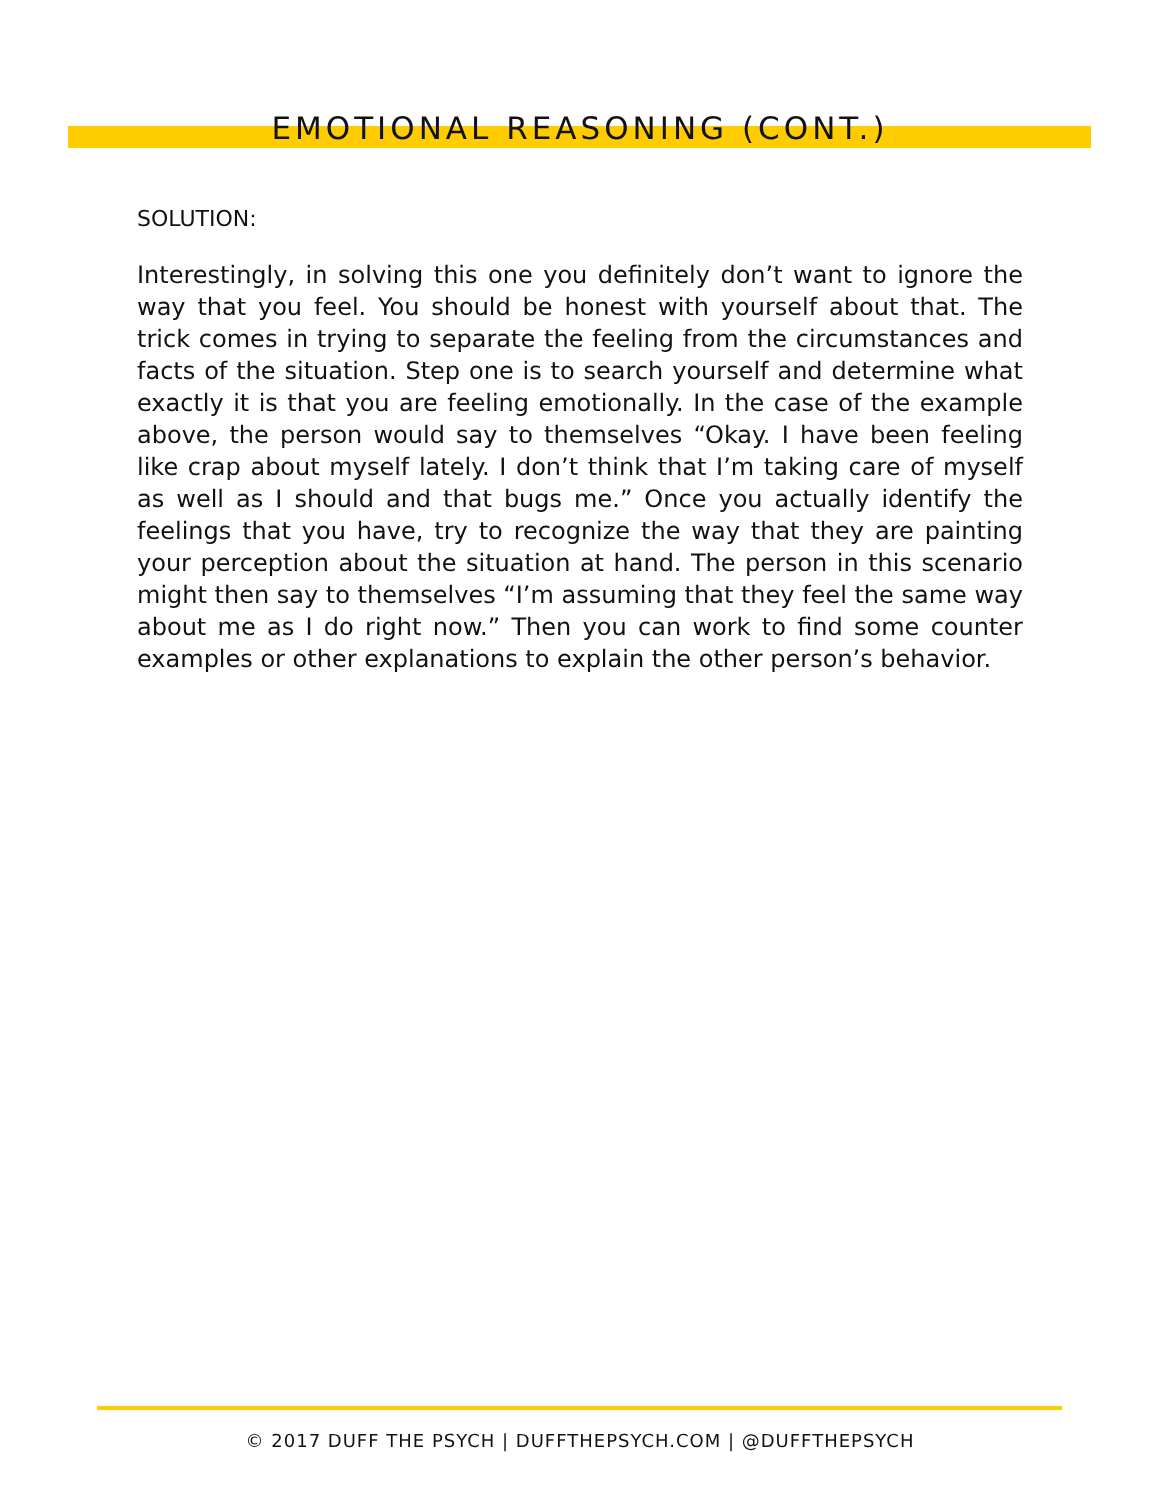EMOTIONAL REASONING (CONT.)
SOLUTION:
Interestingly, in solving this one you definitely don’t want to ignore the way that you feel. You should be honest with yourself about that. The trick comes in trying to separate the feeling from the circumstances and facts of the situation. Step one is to search yourself and determine what exactly it is that you are feeling emotionally. In the case of the example above, the person would say to themselves “Okay. I have been feeling like crap about myself lately. I don’t think that I’m taking care of myself as well as I should and that bugs me.” Once you actually identify the feelings that you have, try to recognize the way that they are painting your perception about the situation at hand. The person in this scenario might then say to themselves “I’m assuming that they feel the same way about me as I do right now.” Then you can work to find some counter examples or other explanations to explain the other person’s behavior.
© 2017 DUFF THE PSYCH | DUFFTHEPSYCH.COM | @DUFFTHEPSYCH